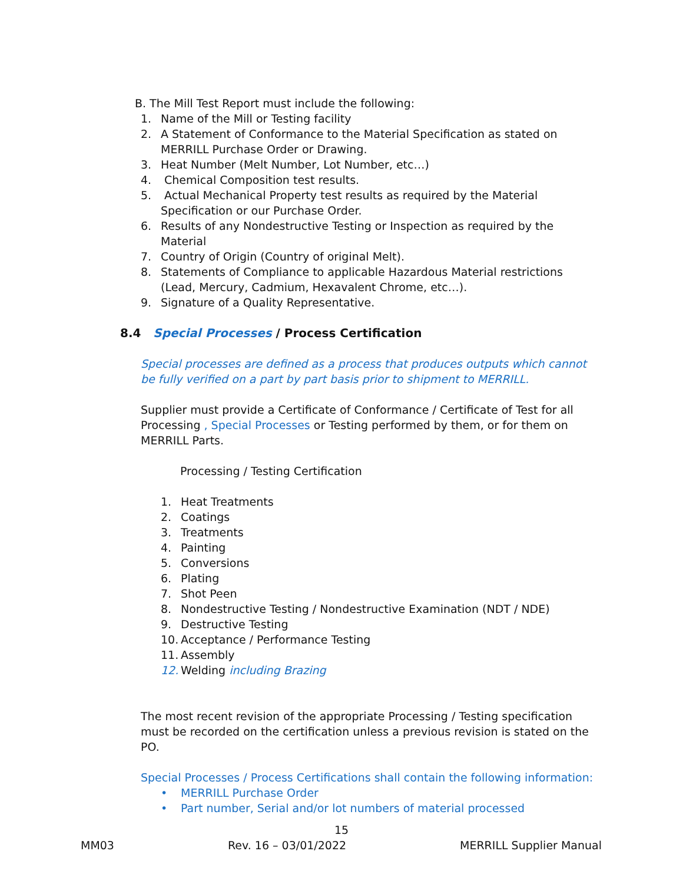B. The Mill Test Report must include the following:
1. Name of the Mill or Testing facility
2. A Statement of Conformance to the Material Specification as stated on
MERRILL Purchase Order or Drawing.
3. Heat Number (Melt Number, Lot Number, etc…)
4. Chemical Composition test results.
5. Actual Mechanical Property test results as required by the Material
Specification or our Purchase Order.
6. Results of any Nondestructive Testing or Inspection as required by the
Material
7. Country of Origin (Country of original Melt).
8. Statements of Compliance to applicable Hazardous Material restrictions
(Lead, Mercury, Cadmium, Hexavalent Chrome, etc…).
9. Signature of a Quality Representative.
8.4 Special Processes / Process Certification
Special processes are defined as a process that produces outputs which cannot
be fully verified on a part by part basis prior to shipment to MERRILL.
Supplier must provide a Certificate of Conformance / Certificate of Test for all
Processing , Special Processes or Testing performed by them, or for them on
MERRILL Parts.
Processing / Testing Certification
1. Heat Treatments
2. Coatings
3. Treatments
4. Painting
5. Conversions
6. Plating
7. Shot Peen
8. Nondestructive Testing / Nondestructive Examination (NDT / NDE)
9. Destructive Testing
10. Acceptance / Performance Testing
11. Assembly
12. Welding including Brazing
The most recent revision of the appropriate Processing / Testing specification
must be recorded on the certification unless a previous revision is stated on the
PO.
Special Processes / Process Certifications shall contain the following information:
• MERRILL Purchase Order
• Part number, Serial and/or lot numbers of material processed
15
MM03 Rev. 16 – 03/01/2022 MERRILL Supplier Manual